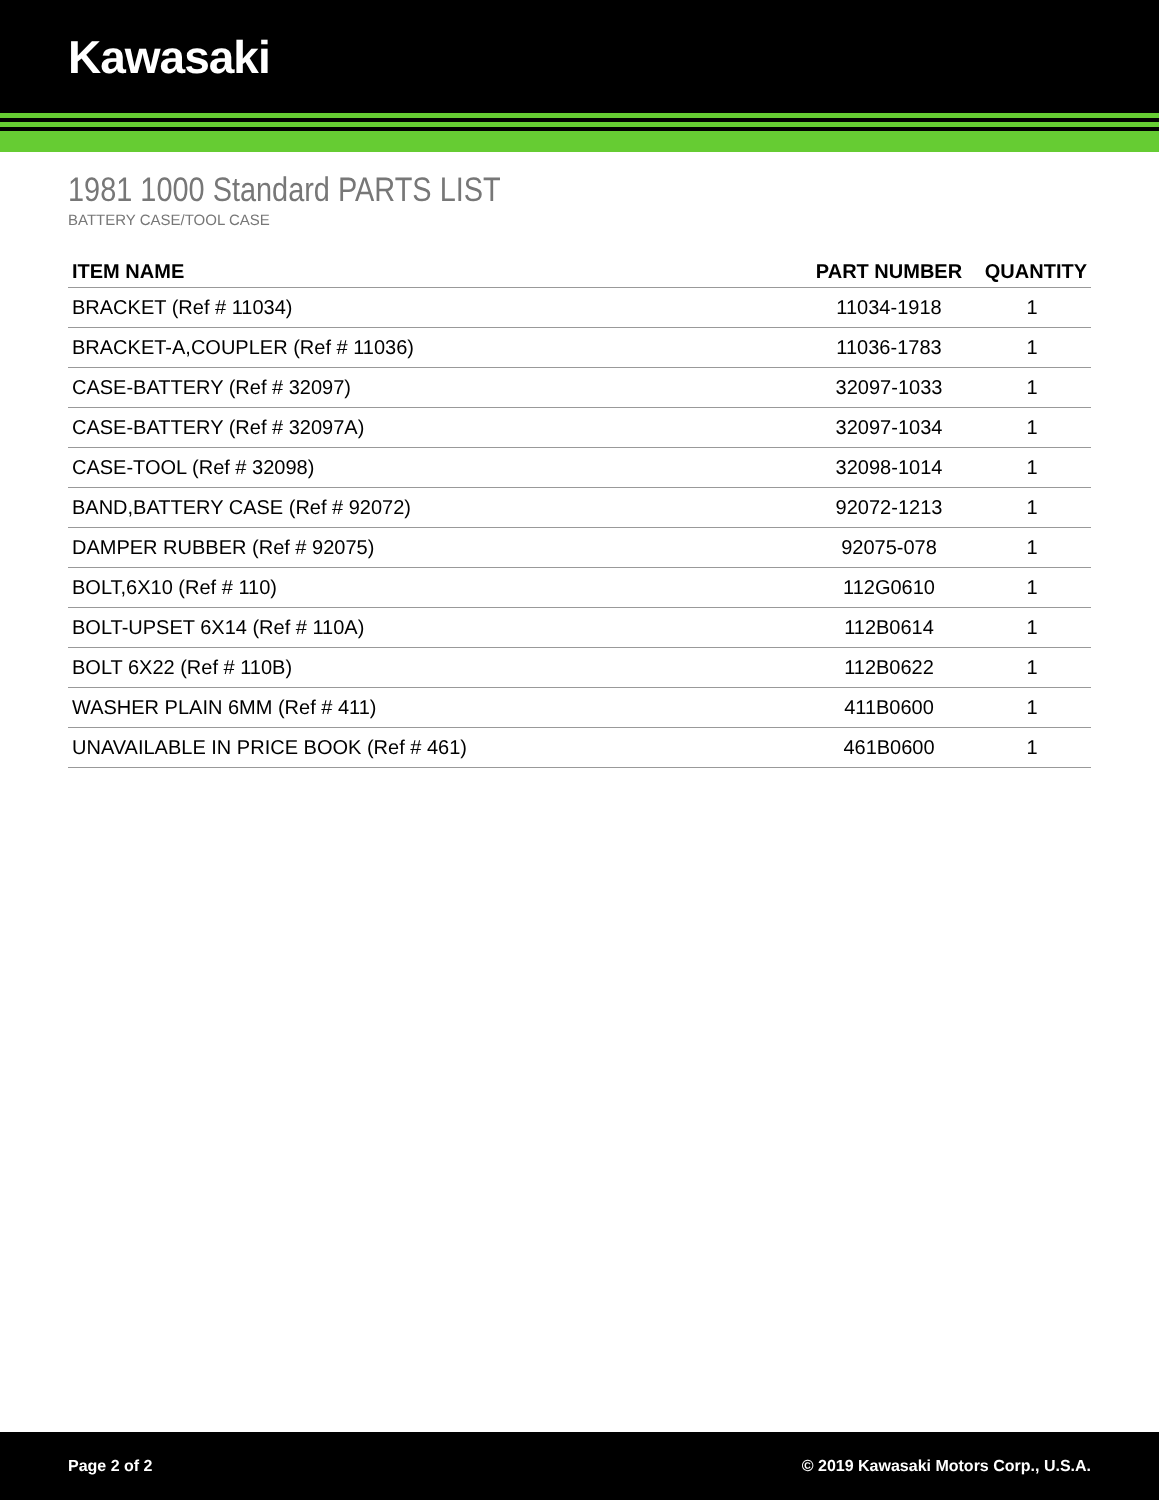Kawasaki
1981 1000 Standard PARTS LIST
BATTERY CASE/TOOL CASE
| ITEM NAME | PART NUMBER | QUANTITY |
| --- | --- | --- |
| BRACKET (Ref # 11034) | 11034-1918 | 1 |
| BRACKET-A,COUPLER (Ref # 11036) | 11036-1783 | 1 |
| CASE-BATTERY (Ref # 32097) | 32097-1033 | 1 |
| CASE-BATTERY (Ref # 32097A) | 32097-1034 | 1 |
| CASE-TOOL (Ref # 32098) | 32098-1014 | 1 |
| BAND,BATTERY CASE (Ref # 92072) | 92072-1213 | 1 |
| DAMPER RUBBER (Ref # 92075) | 92075-078 | 1 |
| BOLT,6X10 (Ref # 110) | 112G0610 | 1 |
| BOLT-UPSET 6X14 (Ref # 110A) | 112B0614 | 1 |
| BOLT 6X22 (Ref # 110B) | 112B0622 | 1 |
| WASHER PLAIN 6MM (Ref # 411) | 411B0600 | 1 |
| UNAVAILABLE IN PRICE BOOK (Ref # 461) | 461B0600 | 1 |
Page 2 of 2 © 2019 Kawasaki Motors Corp., U.S.A.